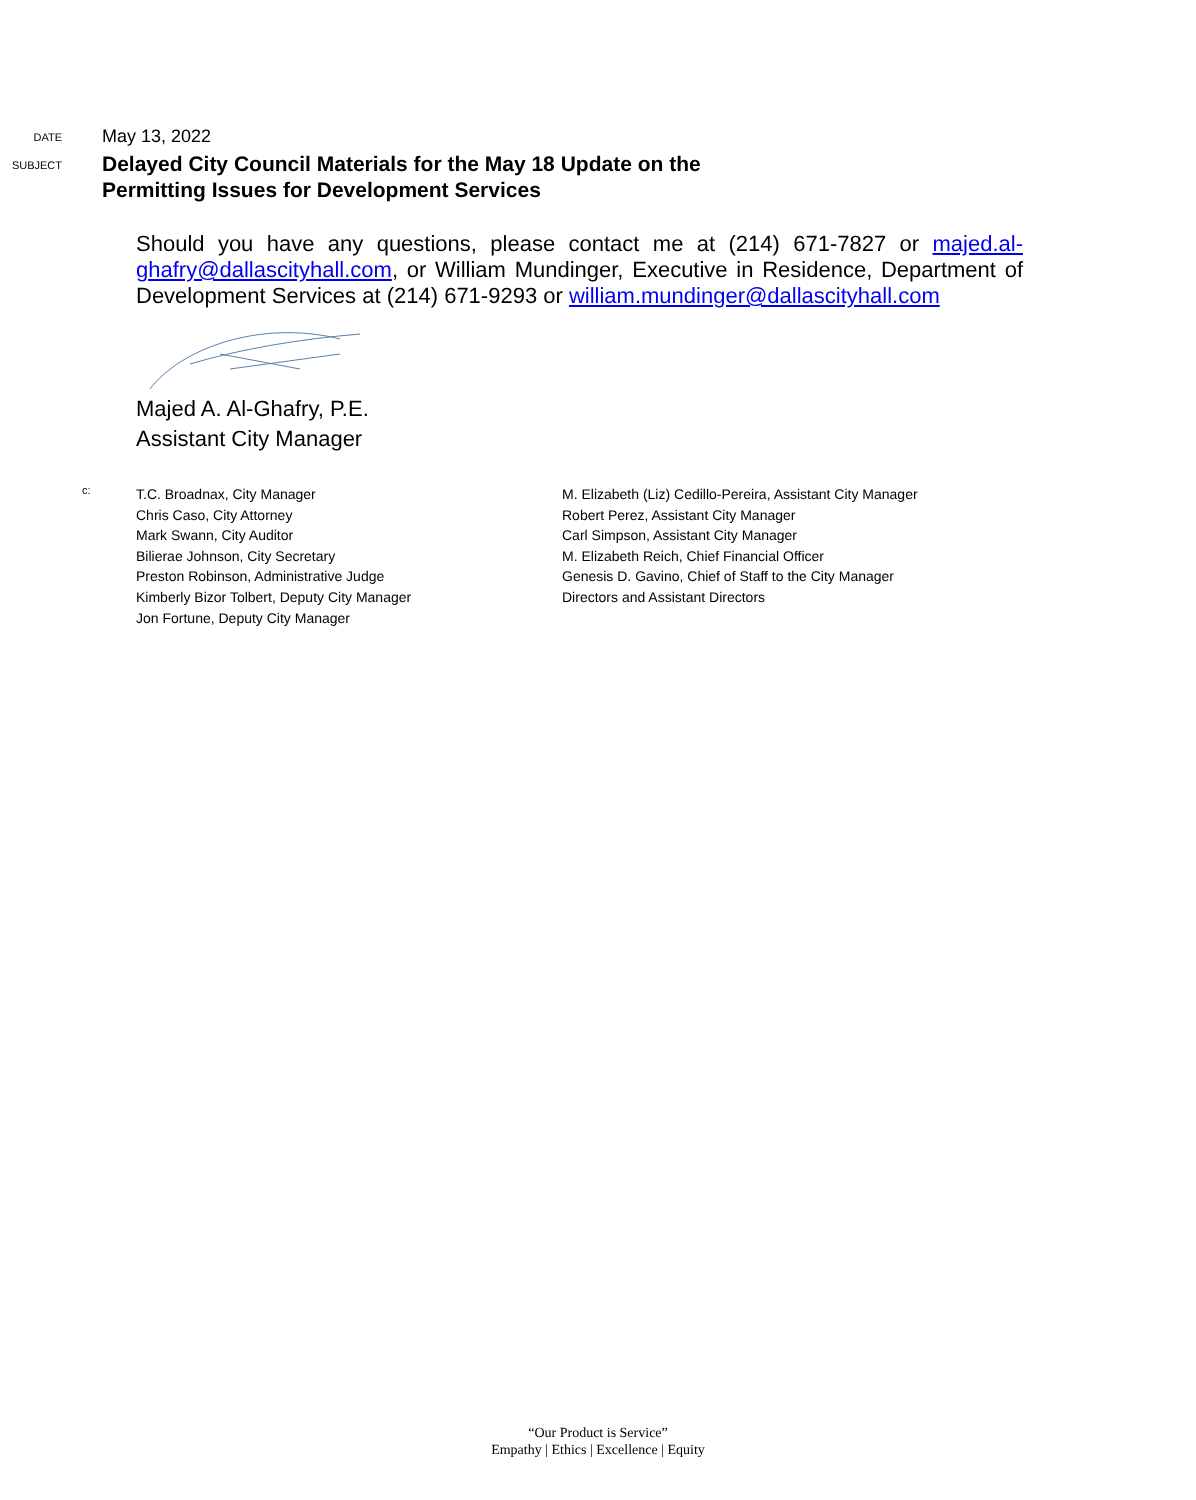DATE
May 13, 2022
SUBJECT
Delayed City Council Materials for the May 18 Update on the
Permitting Issues for Development Services
Should you have any questions, please contact me at (214) 671-7827 or majed.al-ghafry@dallascityhall.com, or William Mundinger, Executive in Residence, Department of Development Services at (214) 671-9293 or william.mundinger@dallascityhall.com
Majed A. Al-Ghafry, P.E.
Assistant City Manager
c:
T.C. Broadnax, City Manager
Chris Caso, City Attorney
Mark Swann, City Auditor
Bilierae Johnson, City Secretary
Preston Robinson, Administrative Judge
Kimberly Bizor Tolbert, Deputy City Manager
Jon Fortune, Deputy City Manager
M. Elizabeth (Liz) Cedillo-Pereira, Assistant City Manager
Robert Perez, Assistant City Manager
Carl Simpson, Assistant City Manager
M. Elizabeth Reich, Chief Financial Officer
Genesis D. Gavino, Chief of Staff to the City Manager
Directors and Assistant Directors
“Our Product is Service”
Empathy | Ethics | Excellence | Equity